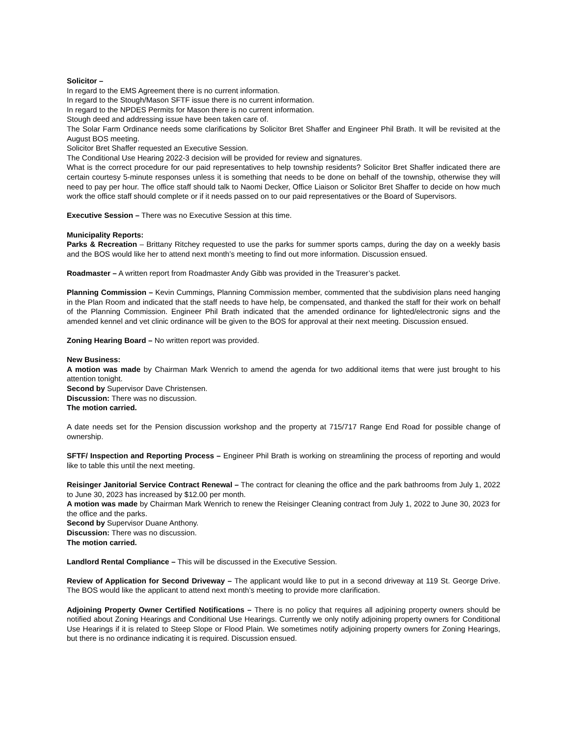Solicitor –
In regard to the EMS Agreement there is no current information.
In regard to the Stough/Mason SFTF issue there is no current information.
In regard to the NPDES Permits for Mason there is no current information.
Stough deed and addressing issue have been taken care of.
The Solar Farm Ordinance needs some clarifications by Solicitor Bret Shaffer and Engineer Phil Brath. It will be revisited at the August BOS meeting.
Solicitor Bret Shaffer requested an Executive Session.
The Conditional Use Hearing 2022-3 decision will be provided for review and signatures.
What is the correct procedure for our paid representatives to help township residents? Solicitor Bret Shaffer indicated there are certain courtesy 5-minute responses unless it is something that needs to be done on behalf of the township, otherwise they will need to pay per hour. The office staff should talk to Naomi Decker, Office Liaison or Solicitor Bret Shaffer to decide on how much work the office staff should complete or if it needs passed on to our paid representatives or the Board of Supervisors.
Executive Session – There was no Executive Session at this time.
Municipality Reports:
Parks & Recreation – Brittany Ritchey requested to use the parks for summer sports camps, during the day on a weekly basis and the BOS would like her to attend next month’s meeting to find out more information. Discussion ensued.
Roadmaster – A written report from Roadmaster Andy Gibb was provided in the Treasurer’s packet.
Planning Commission – Kevin Cummings, Planning Commission member, commented that the subdivision plans need hanging in the Plan Room and indicated that the staff needs to have help, be compensated, and thanked the staff for their work on behalf of the Planning Commission. Engineer Phil Brath indicated that the amended ordinance for lighted/electronic signs and the amended kennel and vet clinic ordinance will be given to the BOS for approval at their next meeting. Discussion ensued.
Zoning Hearing Board – No written report was provided.
New Business:
A motion was made by Chairman Mark Wenrich to amend the agenda for two additional items that were just brought to his attention tonight.
Second by Supervisor Dave Christensen.
Discussion: There was no discussion.
The motion carried.
A date needs set for the Pension discussion workshop and the property at 715/717 Range End Road for possible change of ownership.
SFTF/ Inspection and Reporting Process – Engineer Phil Brath is working on streamlining the process of reporting and would like to table this until the next meeting.
Reisinger Janitorial Service Contract Renewal – The contract for cleaning the office and the park bathrooms from July 1, 2022 to June 30, 2023 has increased by $12.00 per month.
A motion was made by Chairman Mark Wenrich to renew the Reisinger Cleaning contract from July 1, 2022 to June 30, 2023 for the office and the parks.
Second by Supervisor Duane Anthony.
Discussion: There was no discussion.
The motion carried.
Landlord Rental Compliance – This will be discussed in the Executive Session.
Review of Application for Second Driveway – The applicant would like to put in a second driveway at 119 St. George Drive. The BOS would like the applicant to attend next month’s meeting to provide more clarification.
Adjoining Property Owner Certified Notifications – There is no policy that requires all adjoining property owners should be notified about Zoning Hearings and Conditional Use Hearings. Currently we only notify adjoining property owners for Conditional Use Hearings if it is related to Steep Slope or Flood Plain. We sometimes notify adjoining property owners for Zoning Hearings, but there is no ordinance indicating it is required. Discussion ensued.